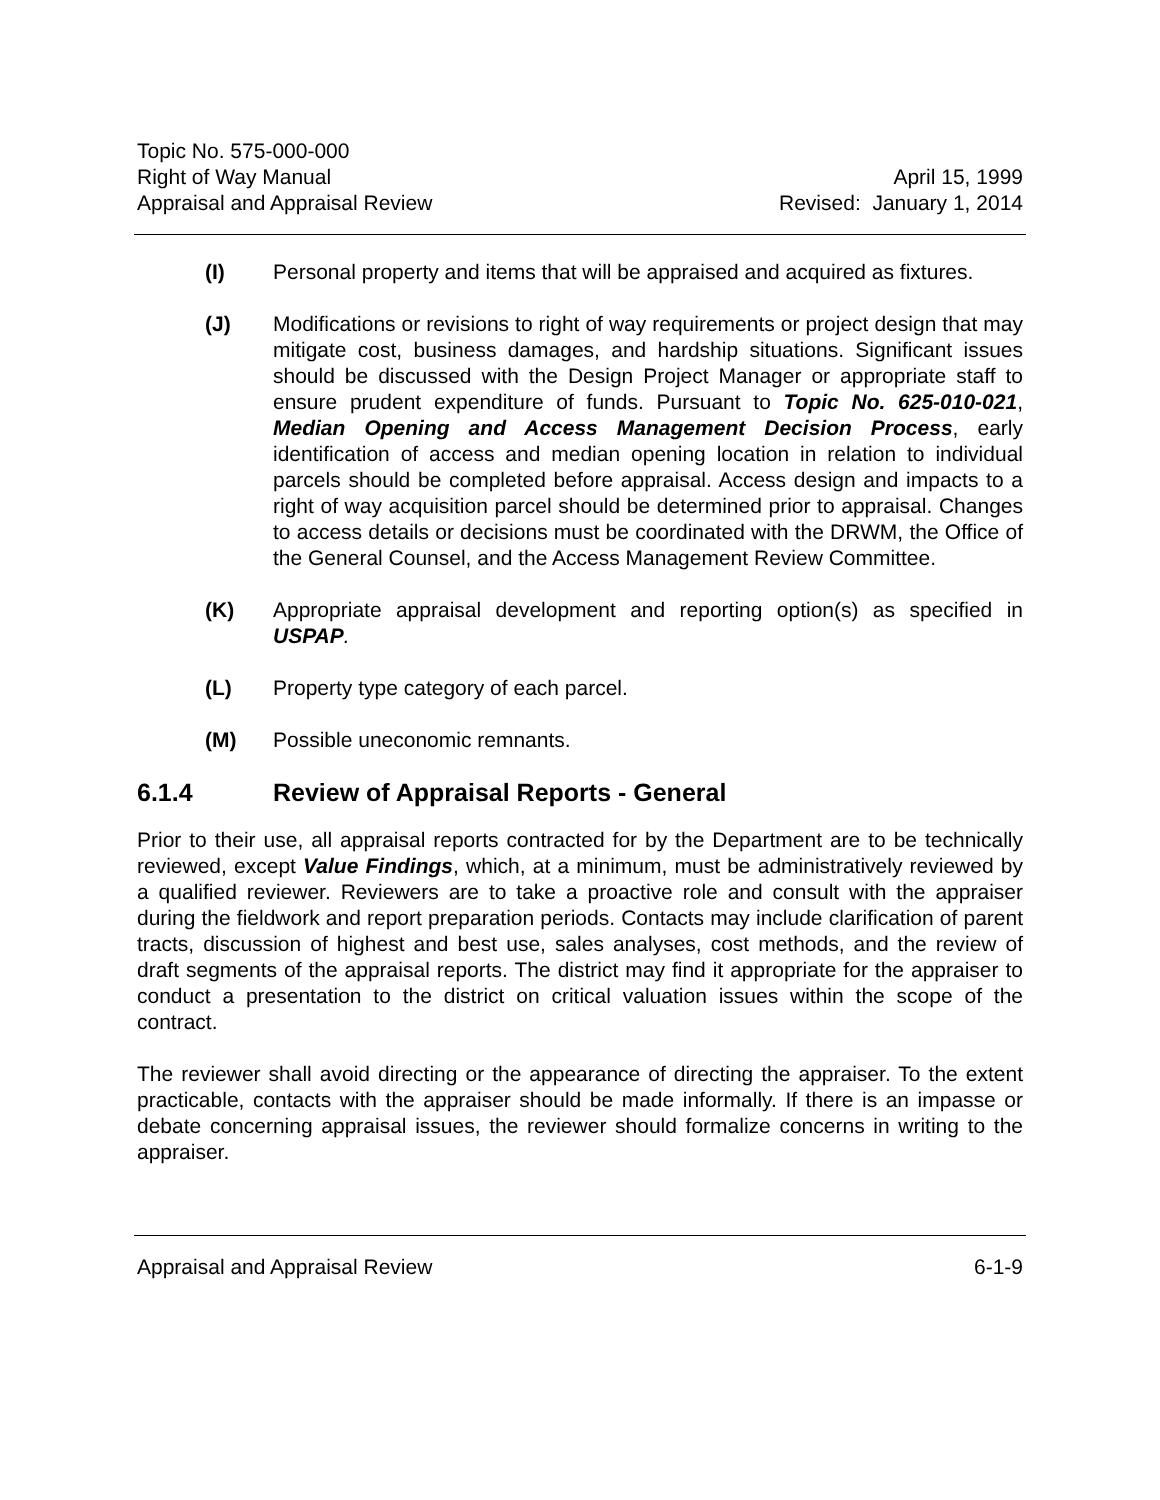Topic No. 575-000-000
Right of Way Manual
Appraisal and Appraisal Review
April 15, 1999
Revised: January 1, 2014
(I) Personal property and items that will be appraised and acquired as fixtures.
(J) Modifications or revisions to right of way requirements or project design that may mitigate cost, business damages, and hardship situations. Significant issues should be discussed with the Design Project Manager or appropriate staff to ensure prudent expenditure of funds. Pursuant to Topic No. 625-010-021, Median Opening and Access Management Decision Process, early identification of access and median opening location in relation to individual parcels should be completed before appraisal. Access design and impacts to a right of way acquisition parcel should be determined prior to appraisal. Changes to access details or decisions must be coordinated with the DRWM, the Office of the General Counsel, and the Access Management Review Committee.
(K) Appropriate appraisal development and reporting option(s) as specified in USPAP.
(L) Property type category of each parcel.
(M) Possible uneconomic remnants.
6.1.4 Review of Appraisal Reports - General
Prior to their use, all appraisal reports contracted for by the Department are to be technically reviewed, except Value Findings, which, at a minimum, must be administratively reviewed by a qualified reviewer. Reviewers are to take a proactive role and consult with the appraiser during the fieldwork and report preparation periods. Contacts may include clarification of parent tracts, discussion of highest and best use, sales analyses, cost methods, and the review of draft segments of the appraisal reports. The district may find it appropriate for the appraiser to conduct a presentation to the district on critical valuation issues within the scope of the contract.
The reviewer shall avoid directing or the appearance of directing the appraiser. To the extent practicable, contacts with the appraiser should be made informally. If there is an impasse or debate concerning appraisal issues, the reviewer should formalize concerns in writing to the appraiser.
Appraisal and Appraisal Review 6-1-9